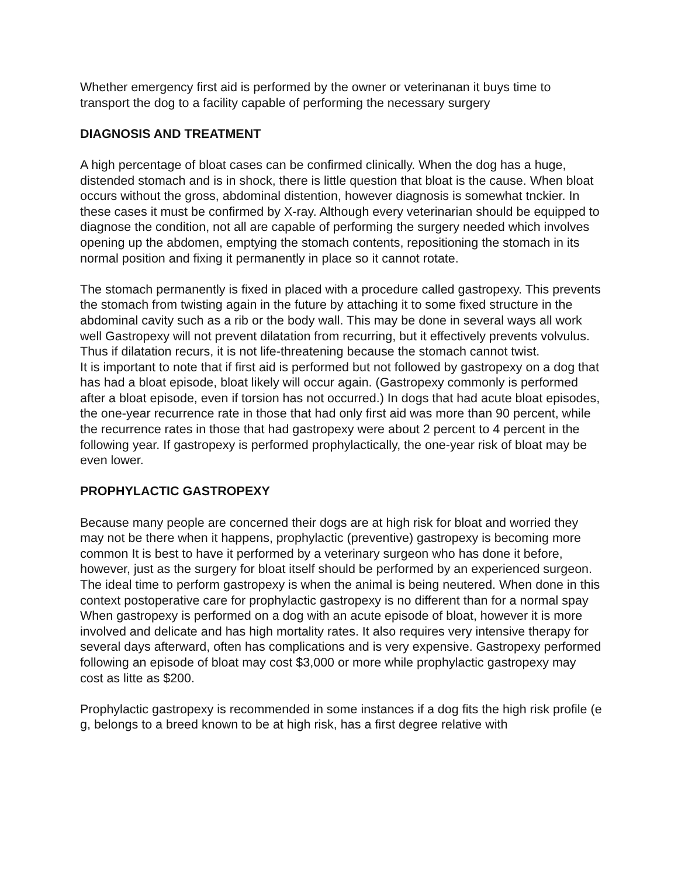Whether emergency first aid is performed by the owner or veterinanan it buys time to transport the dog to a facility capable of performing the necessary surgery
DIAGNOSIS AND TREATMENT
A high percentage of bloat cases can be confirmed clinically. When the dog has a huge, distended stomach and is in shock, there is little question that bloat is the cause. When bloat occurs without the gross, abdominal distention, however diagnosis is somewhat tnckier. In these cases it must be confirmed by X-ray. Although every veterinarian should be equipped to diagnose the condition, not all are capable of performing the surgery needed which involves opening up the abdomen, emptying the stomach contents, repositioning the stomach in its normal position and fixing it permanently in place so it cannot rotate.
The stomach permanently is fixed in placed with a procedure called gastropexy. This prevents the stomach from twisting again in the future by attaching it to some fixed structure in the abdominal cavity such as a rib or the body wall. This may be done in several ways all work well Gastropexy will not prevent dilatation from recurring, but it effectively prevents volvulus. Thus if dilatation recurs, it is not life-threatening because the stomach cannot twist.
It is important to note that if first aid is performed but not followed by gastropexy on a dog that has had a bloat episode, bloat likely will occur again. (Gastropexy commonly is performed after a bloat episode, even if torsion has not occurred.) In dogs that had acute bloat episodes, the one-year recurrence rate in those that had only first aid was more than 90 percent, while the recurrence rates in those that had gastropexy were about 2 percent to 4 percent in the following year. If gastropexy is performed prophylactically, the one-year risk of bloat may be even lower.
PROPHYLACTIC GASTROPEXY
Because many people are concerned their dogs are at high risk for bloat and worried they may not be there when it happens, prophylactic (preventive) gastropexy is becoming more common It is best to have it performed by a veterinary surgeon who has done it before, however, just as the surgery for bloat itself should be performed by an experienced surgeon.
The ideal time to perform gastropexy is when the animal is being neutered. When done in this context postoperative care for prophylactic gastropexy is no different than for a normal spay When gastropexy is performed on a dog with an acute episode of bloat, however it is more involved and delicate and has high mortality rates. It also requires very intensive therapy for several days afterward, often has complications and is very expensive. Gastropexy performed following an episode of bloat may cost $3,000 or more while prophylactic gastropexy may cost as litte as $200.
Prophylactic gastropexy is recommended in some instances if a dog fits the high risk profile (e g, belongs to a breed known to be at high risk, has a first degree relative with